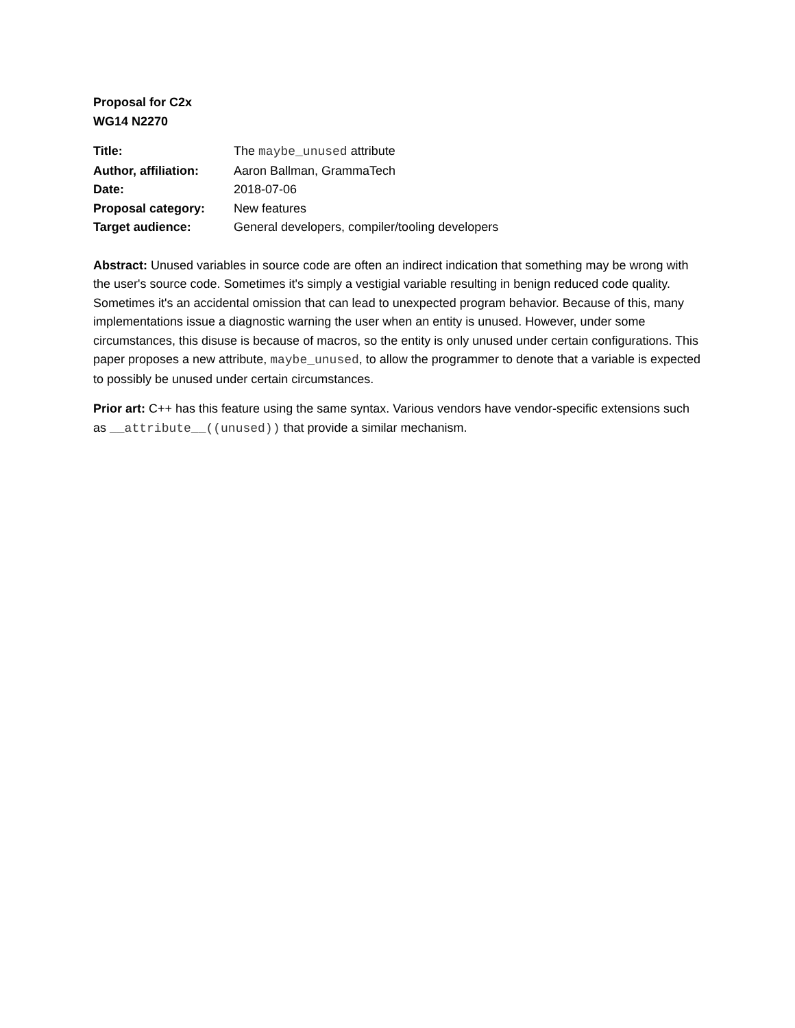Proposal for C2x
WG14 N2270
| Title: | The maybe_unused attribute |
| Author, affiliation: | Aaron Ballman, GrammaTech |
| Date: | 2018-07-06 |
| Proposal category: | New features |
| Target audience: | General developers, compiler/tooling developers |
Abstract: Unused variables in source code are often an indirect indication that something may be wrong with the user's source code. Sometimes it's simply a vestigial variable resulting in benign reduced code quality. Sometimes it's an accidental omission that can lead to unexpected program behavior. Because of this, many implementations issue a diagnostic warning the user when an entity is unused. However, under some circumstances, this disuse is because of macros, so the entity is only unused under certain configurations. This paper proposes a new attribute, maybe_unused, to allow the programmer to denote that a variable is expected to possibly be unused under certain circumstances.
Prior art: C++ has this feature using the same syntax. Various vendors have vendor-specific extensions such as __attribute__((unused)) that provide a similar mechanism.